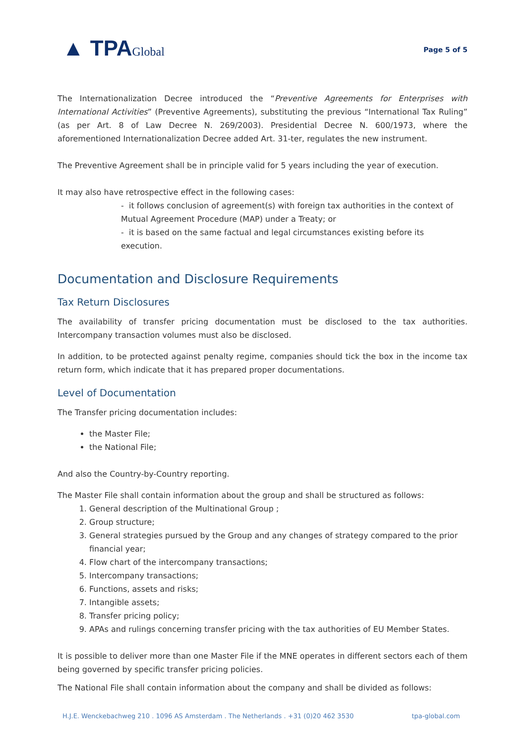▲ TPAGlobal
Page 5 of 5
The Internationalization Decree introduced the “Preventive Agreements for Enterprises with International Activities” (Preventive Agreements), substituting the previous “International Tax Ruling” (as per Art. 8 of Law Decree N. 269/2003). Presidential Decree N. 600/1973, where the aforementioned Internationalization Decree added Art. 31-ter, regulates the new instrument.
The Preventive Agreement shall be in principle valid for 5 years including the year of execution.
It may also have retrospective effect in the following cases:
- it follows conclusion of agreement(s) with foreign tax authorities in the context of Mutual Agreement Procedure (MAP) under a Treaty; or
- it is based on the same factual and legal circumstances existing before its execution.
Documentation and Disclosure Requirements
Tax Return Disclosures
The availability of transfer pricing documentation must be disclosed to the tax authorities. Intercompany transaction volumes must also be disclosed.
In addition, to be protected against penalty regime, companies should tick the box in the income tax return form, which indicate that it has prepared proper documentations.
Level of Documentation
The Transfer pricing documentation includes:
the Master File;
the National File;
And also the Country-by-Country reporting.
The Master File shall contain information about the group and shall be structured as follows:
1. General description of the Multinational Group ;
2. Group structure;
3. General strategies pursued by the Group and any changes of strategy compared to the prior financial year;
4. Flow chart of the intercompany transactions;
5. Intercompany transactions;
6. Functions, assets and risks;
7. Intangible assets;
8. Transfer pricing policy;
9. APAs and rulings concerning transfer pricing with the tax authorities of EU Member States.
It is possible to deliver more than one Master File if the MNE operates in different sectors each of them being governed by specific transfer pricing policies.
The National File shall contain information about the company and shall be divided as follows:
H.J.E. Wenckebachweg 210 . 1096 AS Amsterdam . The Netherlands . +31 (0)20 462 3530 tpa-global.com